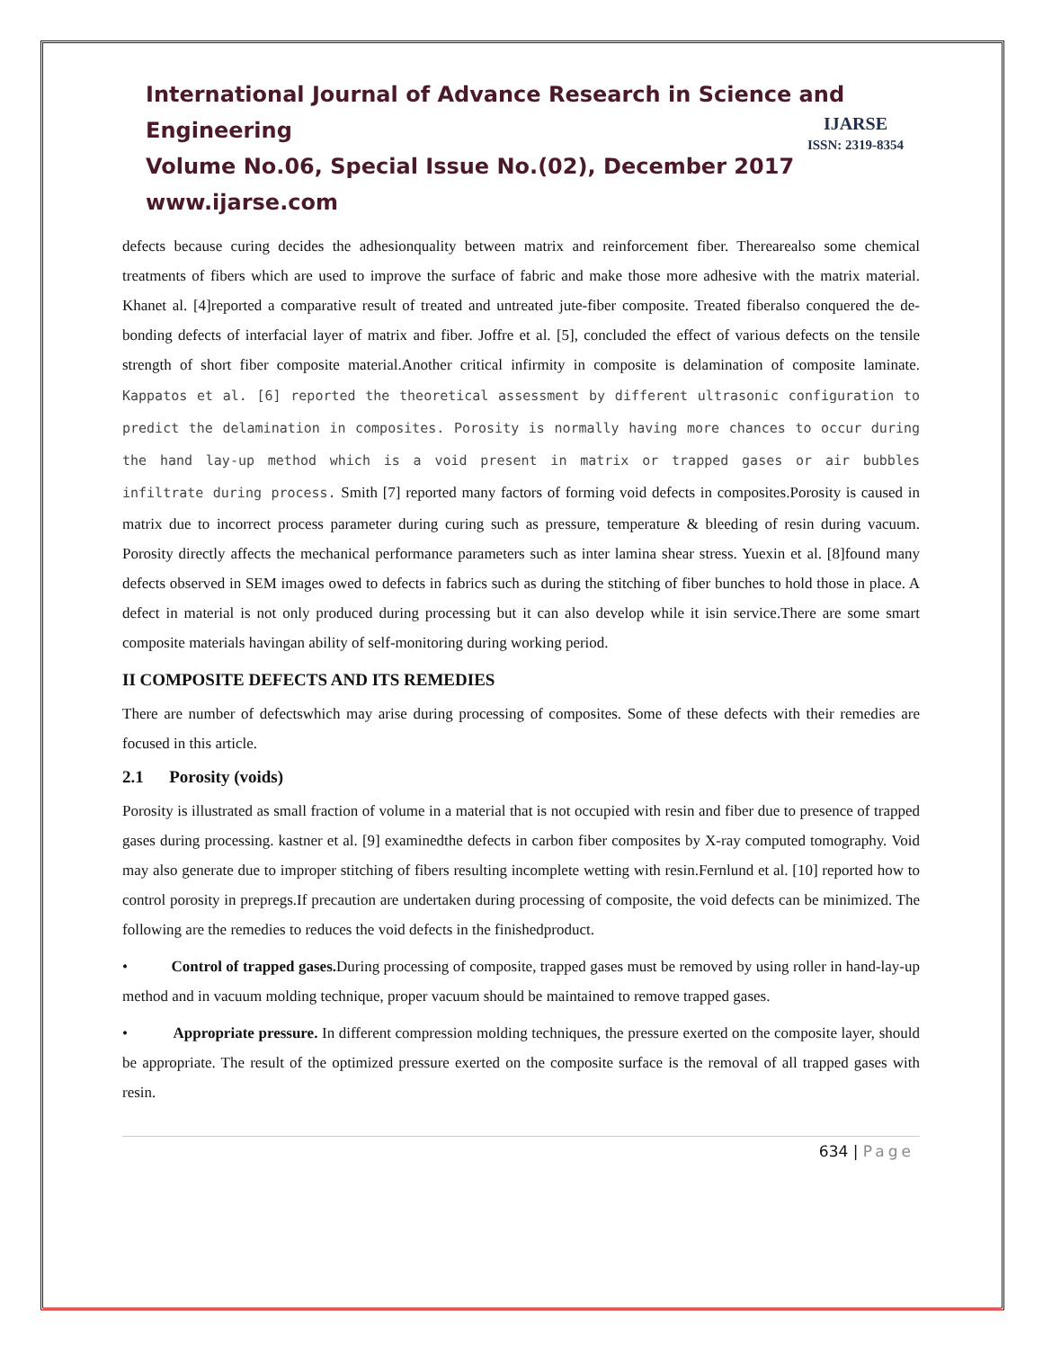International Journal of Advance Research in Science and Engineering
Volume No.06, Special Issue No.(02), December 2017
www.ijarse.com
IJARSE
ISSN: 2319-8354
defects because curing decides the adhesionquality between matrix and reinforcement fiber. Therearealso some chemical treatments of fibers which are used to improve the surface of fabric and make those more adhesive with the matrix material. Khanet al. [4]reported a comparative result of treated and untreated jute-fiber composite. Treated fiberalso conquered the de-bonding defects of interfacial layer of matrix and fiber. Joffre et al. [5], concluded the effect of various defects on the tensile strength of short fiber composite material.Another critical infirmity in composite is delamination of composite laminate. Kappatos et al. [6] reported the theoretical assessment by different ultrasonic configuration to predict the delamination in composites. Porosity is normally having more chances to occur during the hand lay-up method which is a void present in matrix or trapped gases or air bubbles infiltrate during process. Smith [7] reported many factors of forming void defects in composites.Porosity is caused in matrix due to incorrect process parameter during curing such as pressure, temperature & bleeding of resin during vacuum. Porosity directly affects the mechanical performance parameters such as inter lamina shear stress. Yuexin et al. [8]found many defects observed in SEM images owed to defects in fabrics such as during the stitching of fiber bunches to hold those in place. A defect in material is not only produced during processing but it can also develop while it isin service.There are some smart composite materials havingan ability of self-monitoring during working period.
II COMPOSITE DEFECTS AND ITS REMEDIES
There are number of defectswhich may arise during processing of composites. Some of these defects with their remedies are focused in this article.
2.1 Porosity (voids)
Porosity is illustrated as small fraction of volume in a material that is not occupied with resin and fiber due to presence of trapped gases during processing. kastner et al. [9] examinedthe defects in carbon fiber composites by X-ray computed tomography. Void may also generate due to improper stitching of fibers resulting incomplete wetting with resin.Fernlund et al. [10] reported how to control porosity in prepregs.If precaution are undertaken during processing of composite, the void defects can be minimized. The following are the remedies to reduces the void defects in the finishedproduct.
• Control of trapped gases. During processing of composite, trapped gases must be removed by using roller in hand-lay-up method and in vacuum molding technique, proper vacuum should be maintained to remove trapped gases.
• Appropriate pressure. In different compression molding techniques, the pressure exerted on the composite layer, should be appropriate. The result of the optimized pressure exerted on the composite surface is the removal of all trapped gases with resin.
634 | Page